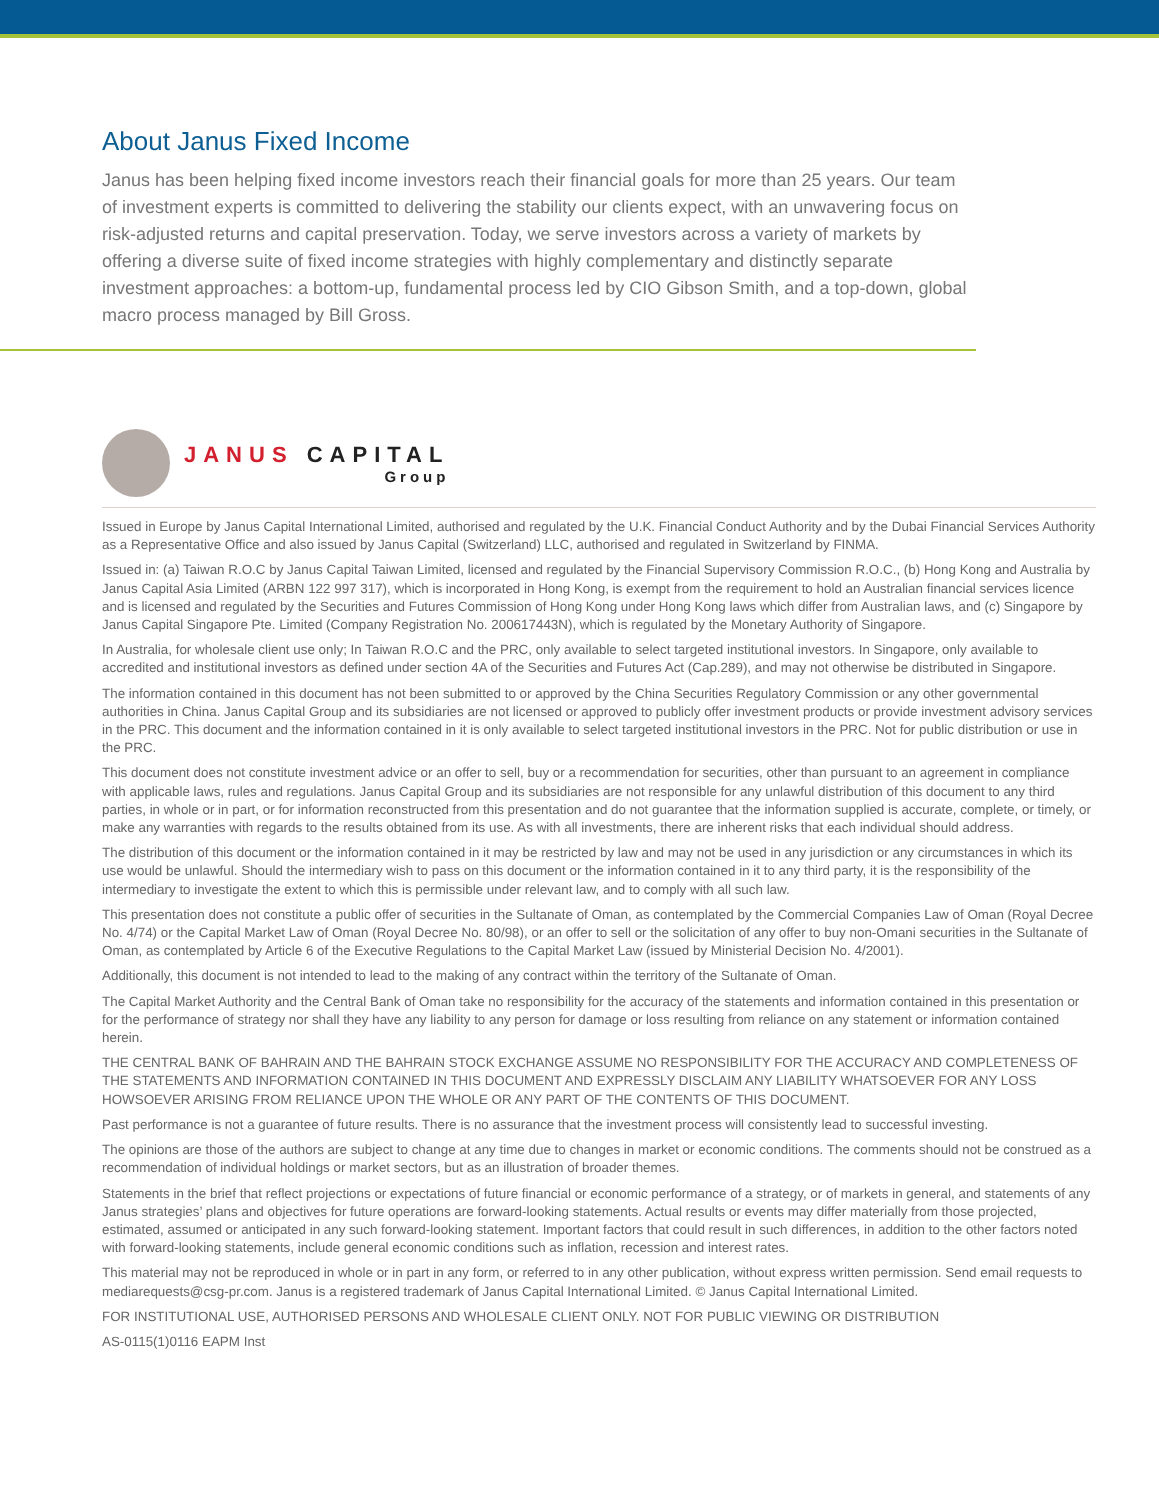About Janus Fixed Income
Janus has been helping fixed income investors reach their financial goals for more than 25 years. Our team of investment experts is committed to delivering the stability our clients expect, with an unwavering focus on risk-adjusted returns and capital preservation. Today, we serve investors across a variety of markets by offering a diverse suite of fixed income strategies with highly complementary and distinctly separate investment approaches: a bottom-up, fundamental process led by CIO Gibson Smith, and a top-down, global macro process managed by Bill Gross.
JANUS CAPITAL
Group
Issued in Europe by Janus Capital International Limited, authorised and regulated by the U.K. Financial Conduct Authority and by the Dubai Financial Services Authority as a Representative Office and also issued by Janus Capital (Switzerland) LLC, authorised and regulated in Switzerland by FINMA.
Issued in: (a) Taiwan R.O.C by Janus Capital Taiwan Limited, licensed and regulated by the Financial Supervisory Commission R.O.C., (b) Hong Kong and Australia by Janus Capital Asia Limited (ARBN 122 997 317), which is incorporated in Hong Kong, is exempt from the requirement to hold an Australian financial services licence and is licensed and regulated by the Securities and Futures Commission of Hong Kong under Hong Kong laws which differ from Australian laws, and (c) Singapore by Janus Capital Singapore Pte. Limited (Company Registration No. 200617443N), which is regulated by the Monetary Authority of Singapore.
In Australia, for wholesale client use only; In Taiwan R.O.C and the PRC, only available to select targeted institutional investors. In Singapore, only available to accredited and institutional investors as defined under section 4A of the Securities and Futures Act (Cap.289), and may not otherwise be distributed in Singapore.
The information contained in this document has not been submitted to or approved by the China Securities Regulatory Commission or any other governmental authorities in China. Janus Capital Group and its subsidiaries are not licensed or approved to publicly offer investment products or provide investment advisory services in the PRC. This document and the information contained in it is only available to select targeted institutional investors in the PRC. Not for public distribution or use in the PRC.
This document does not constitute investment advice or an offer to sell, buy or a recommendation for securities, other than pursuant to an agreement in compliance with applicable laws, rules and regulations. Janus Capital Group and its subsidiaries are not responsible for any unlawful distribution of this document to any third parties, in whole or in part, or for information reconstructed from this presentation and do not guarantee that the information supplied is accurate, complete, or timely, or make any warranties with regards to the results obtained from its use. As with all investments, there are inherent risks that each individual should address.
The distribution of this document or the information contained in it may be restricted by law and may not be used in any jurisdiction or any circumstances in which its use would be unlawful. Should the intermediary wish to pass on this document or the information contained in it to any third party, it is the responsibility of the intermediary to investigate the extent to which this is permissible under relevant law, and to comply with all such law.
This presentation does not constitute a public offer of securities in the Sultanate of Oman, as contemplated by the Commercial Companies Law of Oman (Royal Decree No. 4/74) or the Capital Market Law of Oman (Royal Decree No. 80/98), or an offer to sell or the solicitation of any offer to buy non-Omani securities in the Sultanate of Oman, as contemplated by Article 6 of the Executive Regulations to the Capital Market Law (issued by Ministerial Decision No. 4/2001).
Additionally, this document is not intended to lead to the making of any contract within the territory of the Sultanate of Oman.
The Capital Market Authority and the Central Bank of Oman take no responsibility for the accuracy of the statements and information contained in this presentation or for the performance of strategy nor shall they have any liability to any person for damage or loss resulting from reliance on any statement or information contained herein.
THE CENTRAL BANK OF BAHRAIN AND THE BAHRAIN STOCK EXCHANGE ASSUME NO RESPONSIBILITY FOR THE ACCURACY AND COMPLETENESS OF THE STATEMENTS AND INFORMATION CONTAINED IN THIS DOCUMENT AND EXPRESSLY DISCLAIM ANY LIABILITY WHATSOEVER FOR ANY LOSS HOWSOEVER ARISING FROM RELIANCE UPON THE WHOLE OR ANY PART OF THE CONTENTS OF THIS DOCUMENT.
Past performance is not a guarantee of future results. There is no assurance that the investment process will consistently lead to successful investing.
The opinions are those of the authors are subject to change at any time due to changes in market or economic conditions. The comments should not be construed as a recommendation of individual holdings or market sectors, but as an illustration of broader themes.
Statements in the brief that reflect projections or expectations of future financial or economic performance of a strategy, or of markets in general, and statements of any Janus strategies’ plans and objectives for future operations are forward-looking statements. Actual results or events may differ materially from those projected, estimated, assumed or anticipated in any such forward-looking statement. Important factors that could result in such differences, in addition to the other factors noted with forward-looking statements, include general economic conditions such as inflation, recession and interest rates.
This material may not be reproduced in whole or in part in any form, or referred to in any other publication, without express written permission. Send email requests to mediarequests@csg-pr.com. Janus is a registered trademark of Janus Capital International Limited. © Janus Capital International Limited.
FOR INSTITUTIONAL USE, AUTHORISED PERSONS AND WHOLESALE CLIENT ONLY. NOT FOR PUBLIC VIEWING OR DISTRIBUTION
AS-0115(1)0116 EAPM Inst